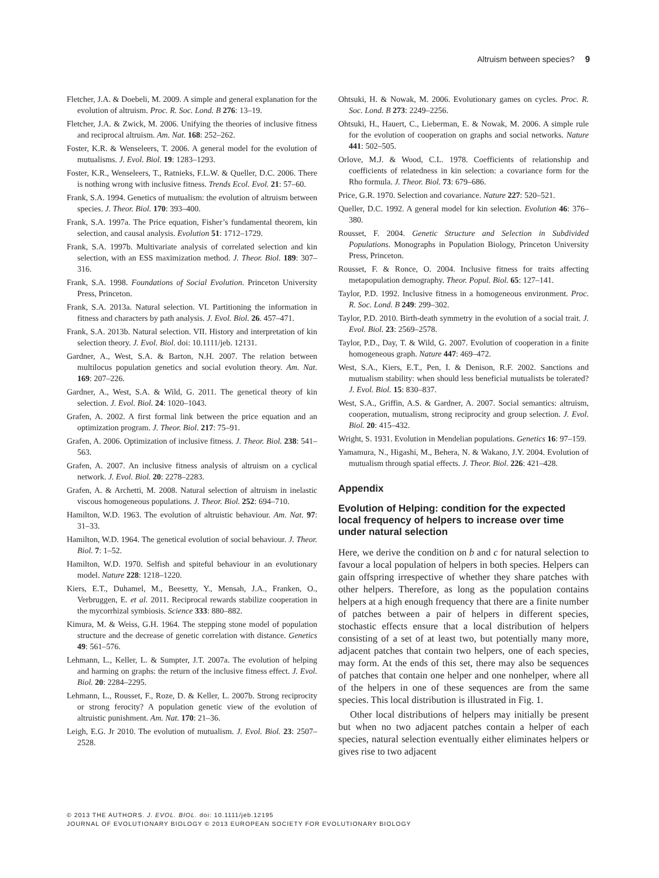Altruism between species? 9
Fletcher, J.A. & Doebeli, M. 2009. A simple and general explanation for the evolution of altruism. Proc. R. Soc. Lond. B 276: 13–19.
Fletcher, J.A. & Zwick, M. 2006. Unifying the theories of inclusive fitness and reciprocal altruism. Am. Nat. 168: 252–262.
Foster, K.R. & Wenseleers, T. 2006. A general model for the evolution of mutualisms. J. Evol. Biol. 19: 1283–1293.
Foster, K.R., Wenseleers, T., Ratnieks, F.L.W. & Queller, D.C. 2006. There is nothing wrong with inclusive fitness. Trends Ecol. Evol. 21: 57–60.
Frank, S.A. 1994. Genetics of mutualism: the evolution of altruism between species. J. Theor. Biol. 170: 393–400.
Frank, S.A. 1997a. The Price equation, Fisher’s fundamental theorem, kin selection, and causal analysis. Evolution 51: 1712–1729.
Frank, S.A. 1997b. Multivariate analysis of correlated selection and kin selection, with an ESS maximization method. J. Theor. Biol. 189: 307–316.
Frank, S.A. 1998. Foundations of Social Evolution. Princeton University Press, Princeton.
Frank, S.A. 2013a. Natural selection. VI. Partitioning the information in fitness and characters by path analysis. J. Evol. Biol. 26. 457–471.
Frank, S.A. 2013b. Natural selection. VII. History and interpretation of kin selection theory. J. Evol. Biol. doi: 10.1111/jeb. 12131.
Gardner, A., West, S.A. & Barton, N.H. 2007. The relation between multilocus population genetics and social evolution theory. Am. Nat. 169: 207–226.
Gardner, A., West, S.A. & Wild, G. 2011. The genetical theory of kin selection. J. Evol. Biol. 24: 1020–1043.
Grafen, A. 2002. A first formal link between the price equation and an optimization program. J. Theor. Biol. 217: 75–91.
Grafen, A. 2006. Optimization of inclusive fitness. J. Theor. Biol. 238: 541–563.
Grafen, A. 2007. An inclusive fitness analysis of altruism on a cyclical network. J. Evol. Biol. 20: 2278–2283.
Grafen, A. & Archetti, M. 2008. Natural selection of altruism in inelastic viscous homogeneous populations. J. Theor. Biol. 252: 694–710.
Hamilton, W.D. 1963. The evolution of altruistic behaviour. Am. Nat. 97: 31–33.
Hamilton, W.D. 1964. The genetical evolution of social behaviour. J. Theor. Biol. 7: 1–52.
Hamilton, W.D. 1970. Selfish and spiteful behaviour in an evolutionary model. Nature 228: 1218–1220.
Kiers, E.T., Duhamel, M., Beesetty, Y., Mensah, J.A., Franken, O., Verbruggen, E. et al. 2011. Reciprocal rewards stabilize cooperation in the mycorrhizal symbiosis. Science 333: 880–882.
Kimura, M. & Weiss, G.H. 1964. The stepping stone model of population structure and the decrease of genetic correlation with distance. Genetics 49: 561–576.
Lehmann, L., Keller, L. & Sumpter, J.T. 2007a. The evolution of helping and harming on graphs: the return of the inclusive fitness effect. J. Evol. Biol. 20: 2284–2295.
Lehmann, L., Rousset, F., Roze, D. & Keller, L. 2007b. Strong reciprocity or strong ferocity? A population genetic view of the evolution of altruistic punishment. Am. Nat. 170: 21–36.
Leigh, E.G. Jr 2010. The evolution of mutualism. J. Evol. Biol. 23: 2507–2528.
Ohtsuki, H. & Nowak, M. 2006. Evolutionary games on cycles. Proc. R. Soc. Lond. B 273: 2249–2256.
Ohtsuki, H., Hauert, C., Lieberman, E. & Nowak, M. 2006. A simple rule for the evolution of cooperation on graphs and social networks. Nature 441: 502–505.
Orlove, M.J. & Wood, C.L. 1978. Coefficients of relationship and coefficients of relatedness in kin selection: a covariance form for the Rho formula. J. Theor. Biol. 73: 679–686.
Price, G.R. 1970. Selection and covariance. Nature 227: 520–521.
Queller, D.C. 1992. A general model for kin selection. Evolution 46: 376–380.
Rousset, F. 2004. Genetic Structure and Selection in Subdivided Populations. Monographs in Population Biology, Princeton University Press, Princeton.
Rousset, F. & Ronce, O. 2004. Inclusive fitness for traits affecting metapopulation demography. Theor. Popul. Biol. 65: 127–141.
Taylor, P.D. 1992. Inclusive fitness in a homogeneous environment. Proc. R. Soc. Lond. B 249: 299–302.
Taylor, P.D. 2010. Birth-death symmetry in the evolution of a social trait. J. Evol. Biol. 23: 2569–2578.
Taylor, P.D., Day, T. & Wild, G. 2007. Evolution of cooperation in a finite homogeneous graph. Nature 447: 469–472.
West, S.A., Kiers, E.T., Pen, I. & Denison, R.F. 2002. Sanctions and mutualism stability: when should less beneficial mutualists be tolerated? J. Evol. Biol. 15: 830–837.
West, S.A., Griffin, A.S. & Gardner, A. 2007. Social semantics: altruism, cooperation, mutualism, strong reciprocity and group selection. J. Evol. Biol. 20: 415–432.
Wright, S. 1931. Evolution in Mendelian populations. Genetics 16: 97–159.
Yamamura, N., Higashi, M., Behera, N. & Wakano, J.Y. 2004. Evolution of mutualism through spatial effects. J. Theor. Biol. 226: 421–428.
Appendix
Evolution of Helping: condition for the expected local frequency of helpers to increase over time under natural selection
Here, we derive the condition on b and c for natural selection to favour a local population of helpers in both species. Helpers can gain offspring irrespective of whether they share patches with other helpers. Therefore, as long as the population contains helpers at a high enough frequency that there are a finite number of patches between a pair of helpers in different species, stochastic effects ensure that a local distribution of helpers consisting of a set of at least two, but potentially many more, adjacent patches that contain two helpers, one of each species, may form. At the ends of this set, there may also be sequences of patches that contain one helper and one nonhelper, where all of the helpers in one of these sequences are from the same species. This local distribution is illustrated in Fig. 1.
Other local distributions of helpers may initially be present but when no two adjacent patches contain a helper of each species, natural selection eventually either eliminates helpers or gives rise to two adjacent
© 2013 THE AUTHORS. J. EVOL. BIOL. doi: 10.1111/jeb.12195
JOURNAL OF EVOLUTIONARY BIOLOGY © 2013 EUROPEAN SOCIETY FOR EVOLUTIONARY BIOLOGY